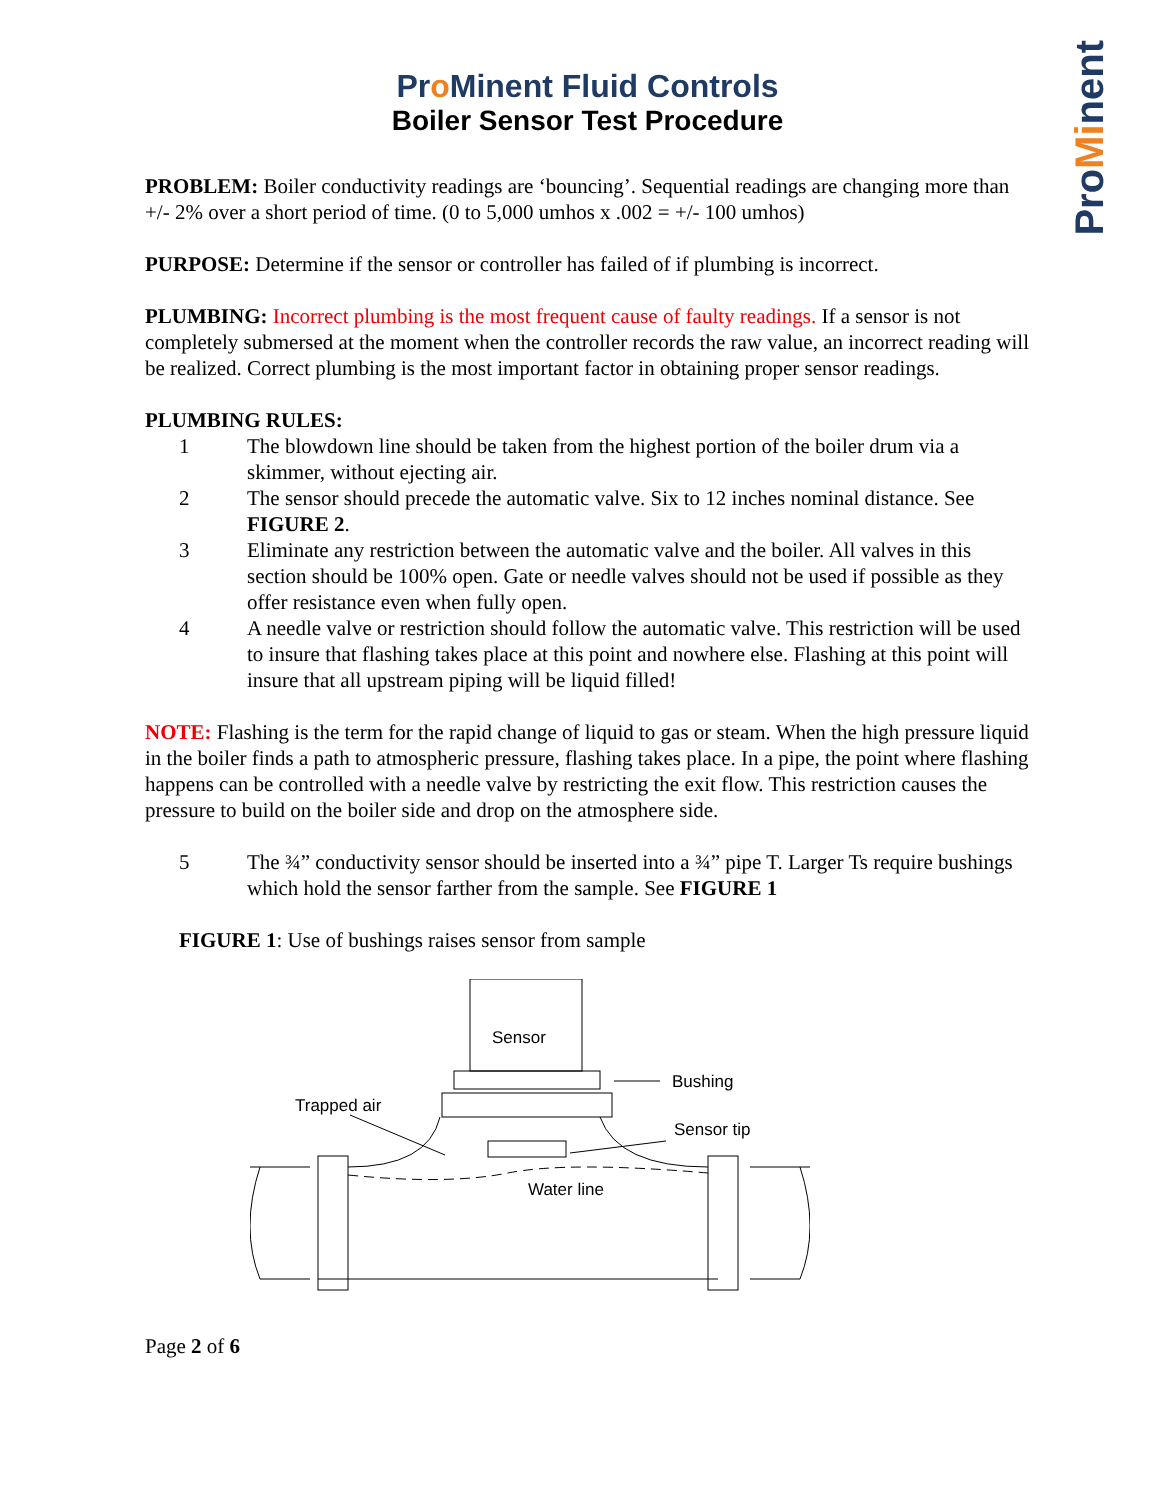ProMinent
Pro Minent Fluid Controls
Boiler Sensor Test Procedure
PROBLEM: Boiler conductivity readings are ‘bouncing’. Sequential readings are changing more than +/- 2% over a short period of time. (0 to 5,000 umhos x .002 = +/- 100 umhos)
PURPOSE: Determine if the sensor or controller has failed of if plumbing is incorrect.
PLUMBING: Incorrect plumbing is the most frequent cause of faulty readings. If a sensor is not completely submersed at the moment when the controller records the raw value, an incorrect reading will be realized. Correct plumbing is the most important factor in obtaining proper sensor readings.
PLUMBING RULES:
1 The blowdown line should be taken from the highest portion of the boiler drum via a skimmer, without ejecting air.
2 The sensor should precede the automatic valve. Six to 12 inches nominal distance. See FIGURE 2.
3 Eliminate any restriction between the automatic valve and the boiler. All valves in this section should be 100% open. Gate or needle valves should not be used if possible as they offer resistance even when fully open.
4 A needle valve or restriction should follow the automatic valve. This restriction will be used to insure that flashing takes place at this point and nowhere else. Flashing at this point will insure that all upstream piping will be liquid filled!
NOTE: Flashing is the term for the rapid change of liquid to gas or steam. When the high pressure liquid in the boiler finds a path to atmospheric pressure, flashing takes place. In a pipe, the point where flashing happens can be controlled with a needle valve by restricting the exit flow. This restriction causes the pressure to build on the boiler side and drop on the atmosphere side.
5 The ¾” conductivity sensor should be inserted into a ¾” pipe T. Larger Ts require bushings which hold the sensor farther from the sample. See FIGURE 1
FIGURE 1: Use of bushings raises sensor from sample
Sensor
Bushing
Trapped air
Sensor tip
Water line
Page 2 of 6